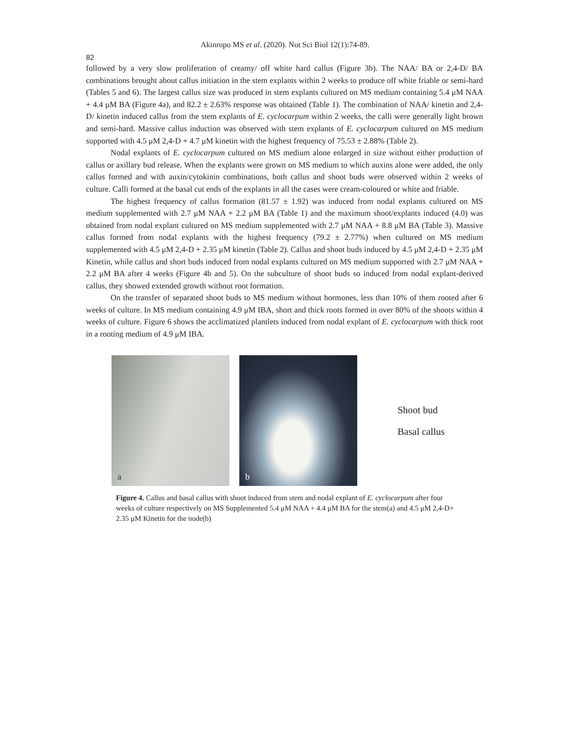Akinropo MS et al. (2020). Not Sci Biol 12(1):74-89.
82
followed by a very slow proliferation of creamy/ off white hard callus (Figure 3b). The NAA/ BA or 2,4-D/ BA combinations brought about callus initiation in the stem explants within 2 weeks to produce off white friable or semi-hard (Tables 5 and 6). The largest callus size was produced in stem explants cultured on MS medium containing 5.4 μM NAA + 4.4 μM BA (Figure 4a), and 82.2 ± 2.63% response was obtained (Table 1). The combination of NAA/ kinetin and 2,4-D/ kinetin induced callus from the stem explants of E. cyclocarpum within 2 weeks, the calli were generally light brown and semi-hard. Massive callus induction was observed with stem explants of E. cyclocarpum cultured on MS medium supported with 4.5 μM 2,4-D + 4.7 μM kinetin with the highest frequency of 75.53 ± 2.88% (Table 2).
Nodal explants of E. cyclocarpum cultured on MS medium alone enlarged in size without either production of callus or axillary bud release. When the explants were grown on MS medium to which auxins alone were added, the only callus formed and with auxin/cytokinin combinations, both callus and shoot buds were observed within 2 weeks of culture. Calli formed at the basal cut ends of the explants in all the cases were cream-coloured or white and friable.
The highest frequency of callus formation (81.57 ± 1.92) was induced from nodal explants cultured on MS medium supplemented with 2.7 μM NAA + 2.2 μM BA (Table 1) and the maximum shoot/explants induced (4.0) was obtained from nodal explant cultured on MS medium supplemented with 2.7 μM NAA + 8.8 μM BA (Table 3). Massive callus formed from nodal explants with the highest frequency (79.2 ± 2.77%) when cultured on MS medium supplemented with 4.5 μM 2,4-D + 2.35 μM kinetin (Table 2). Callus and shoot buds induced by 4.5 μM 2,4-D + 2.35 μM Kinetin, while callus and short buds induced from nodal explants cultured on MS medium supported with 2.7 μM NAA + 2.2 μM BA after 4 weeks (Figure 4b and 5). On the subculture of shoot buds so induced from nodal explant-derived callus, they showed extended growth without root formation.
On the transfer of separated shoot buds to MS medium without hormones, less than 10% of them rooted after 6 weeks of culture. In MS medium containing 4.9 μM IBA, short and thick roots formed in over 80% of the shoots within 4 weeks of culture. Figure 6 shows the acclimatized plantlets induced from nodal explant of E. cyclocarpum with thick root in a rooting medium of 4.9 μM IBA.
a
b
Shoot bud
Basal callus
Figure 4. Callus and basal callus with shoot induced from stem and nodal explant of E. cyclocarpum after four weeks of culture respectively on MS Supplemented 5.4 μM NAA + 4.4 μM BA for the stem(a) and 4.5 μM 2,4-D+ 2.35 μM Kinetin for the node(b)